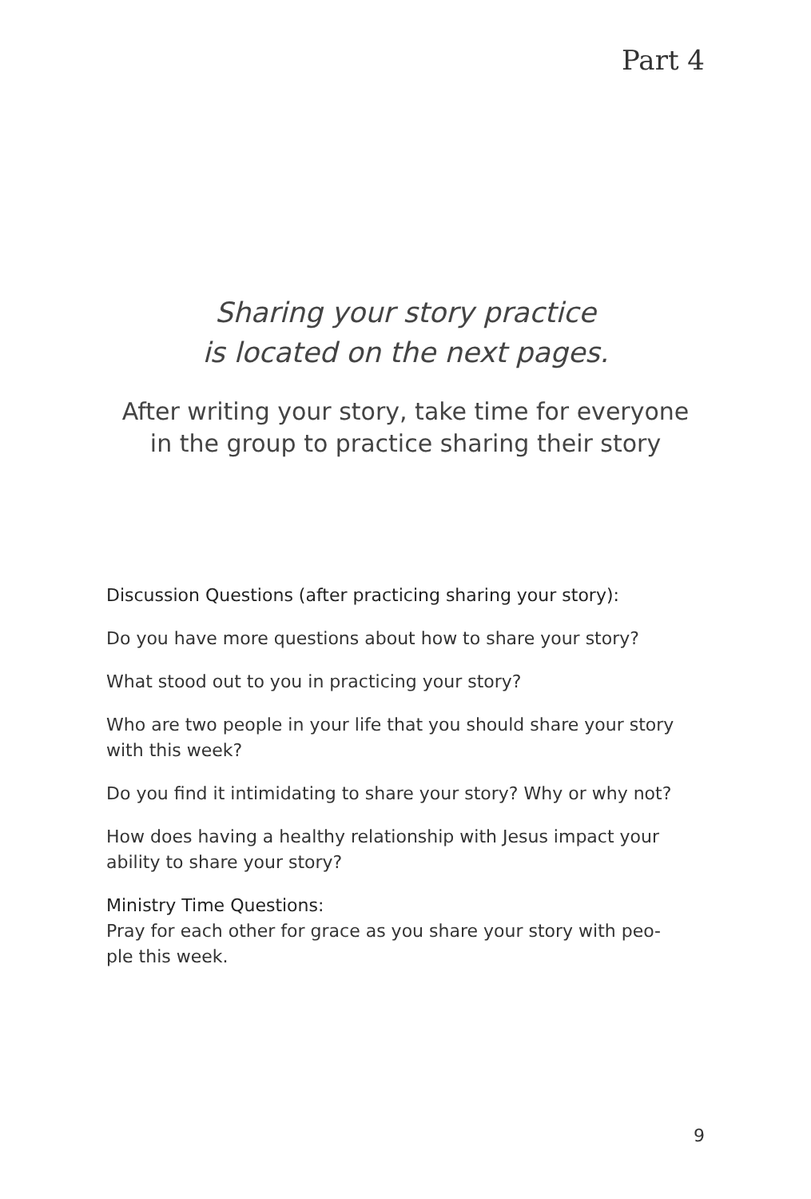Part 4
Sharing your story practice
is located on the next pages.
After writing your story, take time for everyone
in the group to practice sharing their story
Discussion Questions (after practicing sharing your story):
Do you have more questions about how to share your story?
What stood out to you in practicing your story?
Who are two people in your life that you should share your story with this week?
Do you find it intimidating to share your story? Why or why not?
How does having a healthy relationship with Jesus impact your ability to share your story?
Ministry Time Questions:
Pray for each other for grace as you share your story with peo-
ple this week.
9